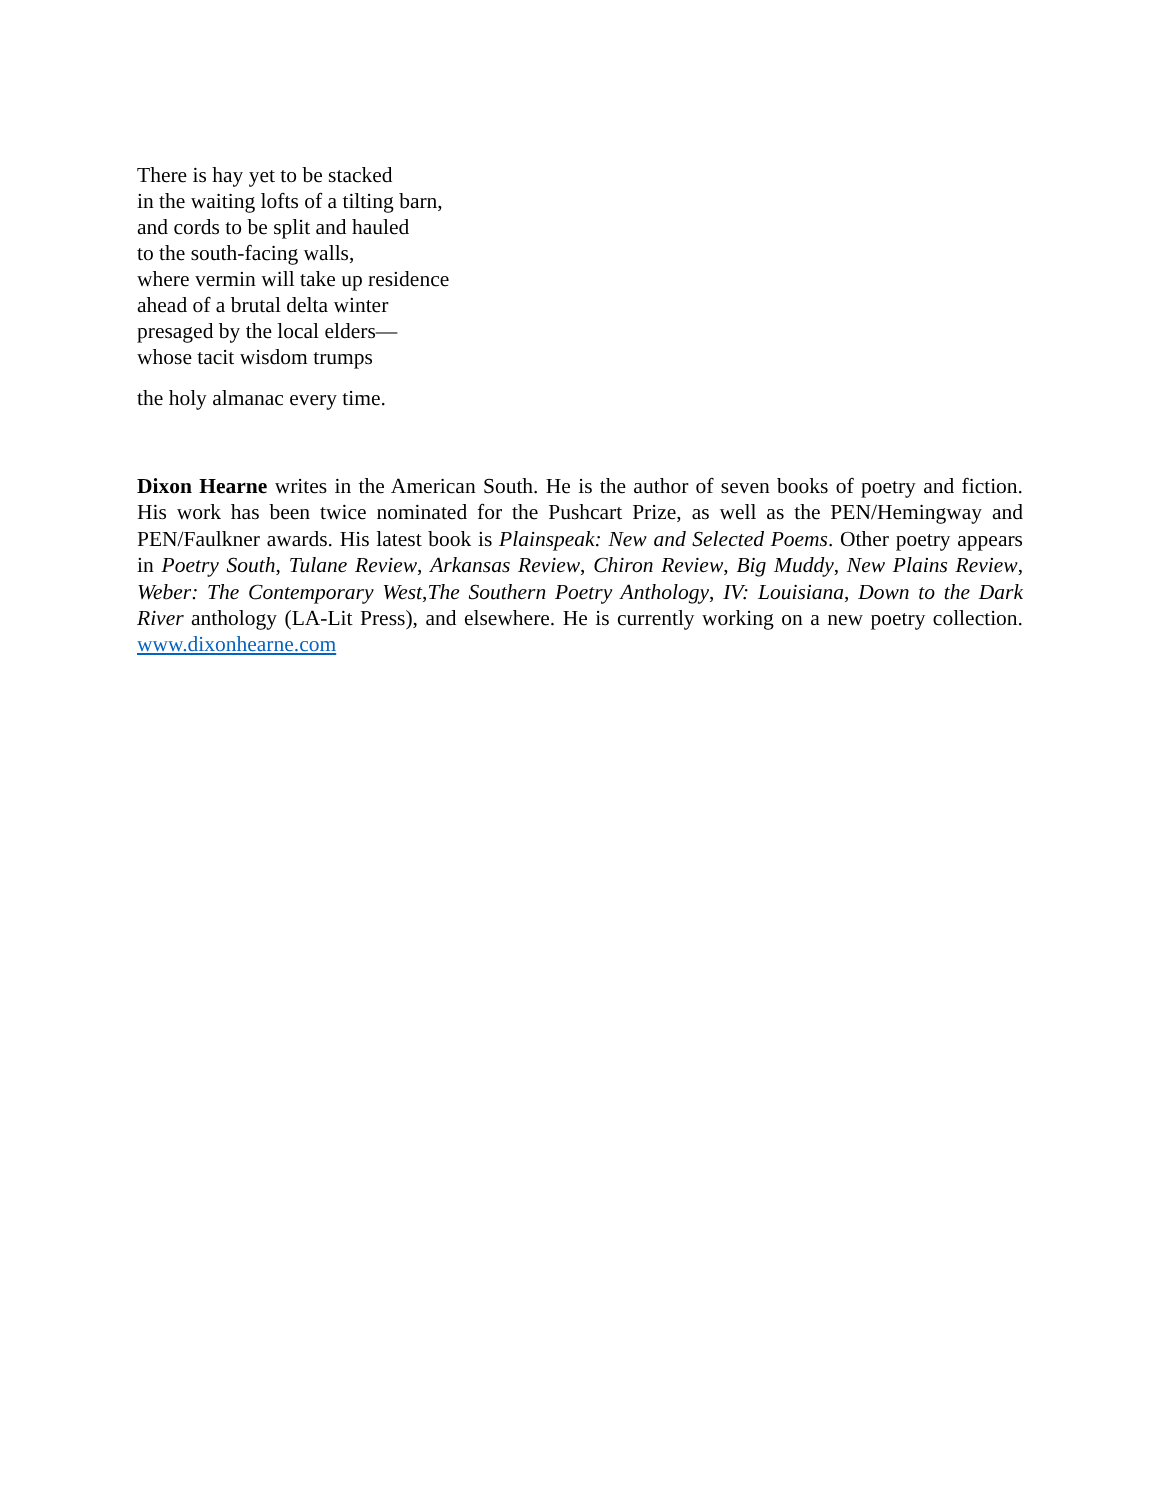There is hay yet to be stacked
in the waiting lofts of a tilting barn,
and cords to be split and hauled
to the south-facing walls,
where vermin will take up residence
ahead of a brutal delta winter
presaged by the local elders—
whose tacit wisdom trumps
the holy almanac every time.
Dixon Hearne writes in the American South. He is the author of seven books of poetry and fiction. His work has been twice nominated for the Pushcart Prize, as well as the PEN/Hemingway and PEN/Faulkner awards. His latest book is Plainspeak: New and Selected Poems. Other poetry appears in Poetry South, Tulane Review, Arkansas Review, Chiron Review, Big Muddy, New Plains Review, Weber: The Contemporary West,The Southern Poetry Anthology, IV: Louisiana, Down to the Dark River anthology (LA-Lit Press), and elsewhere. He is currently working on a new poetry collection. www.dixonhearne.com